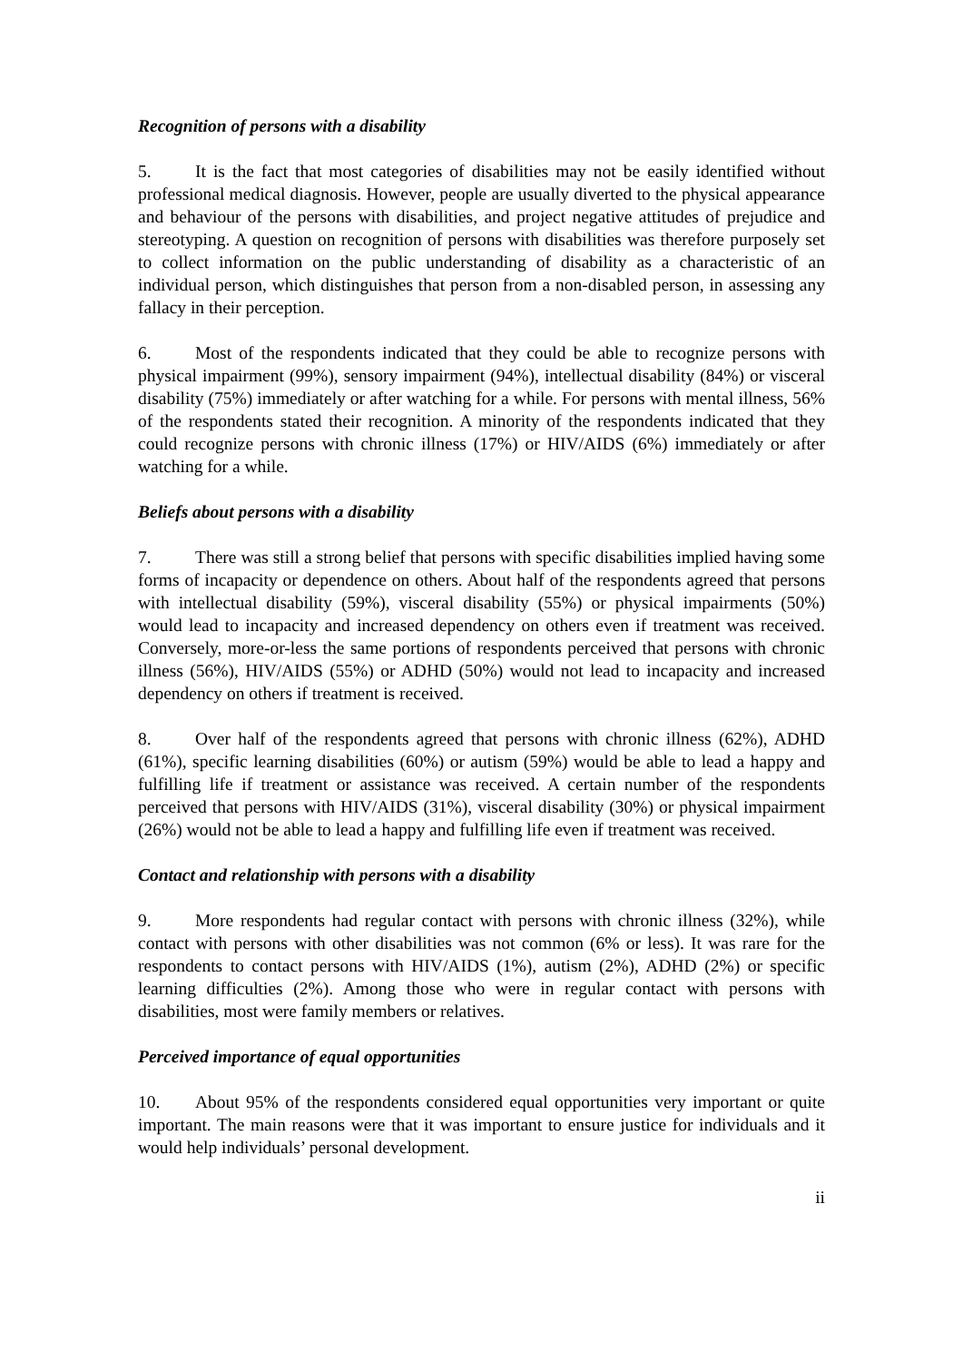Recognition of persons with a disability
5. It is the fact that most categories of disabilities may not be easily identified without professional medical diagnosis. However, people are usually diverted to the physical appearance and behaviour of the persons with disabilities, and project negative attitudes of prejudice and stereotyping. A question on recognition of persons with disabilities was therefore purposely set to collect information on the public understanding of disability as a characteristic of an individual person, which distinguishes that person from a non-disabled person, in assessing any fallacy in their perception.
6. Most of the respondents indicated that they could be able to recognize persons with physical impairment (99%), sensory impairment (94%), intellectual disability (84%) or visceral disability (75%) immediately or after watching for a while. For persons with mental illness, 56% of the respondents stated their recognition. A minority of the respondents indicated that they could recognize persons with chronic illness (17%) or HIV/AIDS (6%) immediately or after watching for a while.
Beliefs about persons with a disability
7. There was still a strong belief that persons with specific disabilities implied having some forms of incapacity or dependence on others. About half of the respondents agreed that persons with intellectual disability (59%), visceral disability (55%) or physical impairments (50%) would lead to incapacity and increased dependency on others even if treatment was received. Conversely, more-or-less the same portions of respondents perceived that persons with chronic illness (56%), HIV/AIDS (55%) or ADHD (50%) would not lead to incapacity and increased dependency on others if treatment is received.
8. Over half of the respondents agreed that persons with chronic illness (62%), ADHD (61%), specific learning disabilities (60%) or autism (59%) would be able to lead a happy and fulfilling life if treatment or assistance was received. A certain number of the respondents perceived that persons with HIV/AIDS (31%), visceral disability (30%) or physical impairment (26%) would not be able to lead a happy and fulfilling life even if treatment was received.
Contact and relationship with persons with a disability
9. More respondents had regular contact with persons with chronic illness (32%), while contact with persons with other disabilities was not common (6% or less). It was rare for the respondents to contact persons with HIV/AIDS (1%), autism (2%), ADHD (2%) or specific learning difficulties (2%). Among those who were in regular contact with persons with disabilities, most were family members or relatives.
Perceived importance of equal opportunities
10. About 95% of the respondents considered equal opportunities very important or quite important. The main reasons were that it was important to ensure justice for individuals and it would help individuals’ personal development.
ii